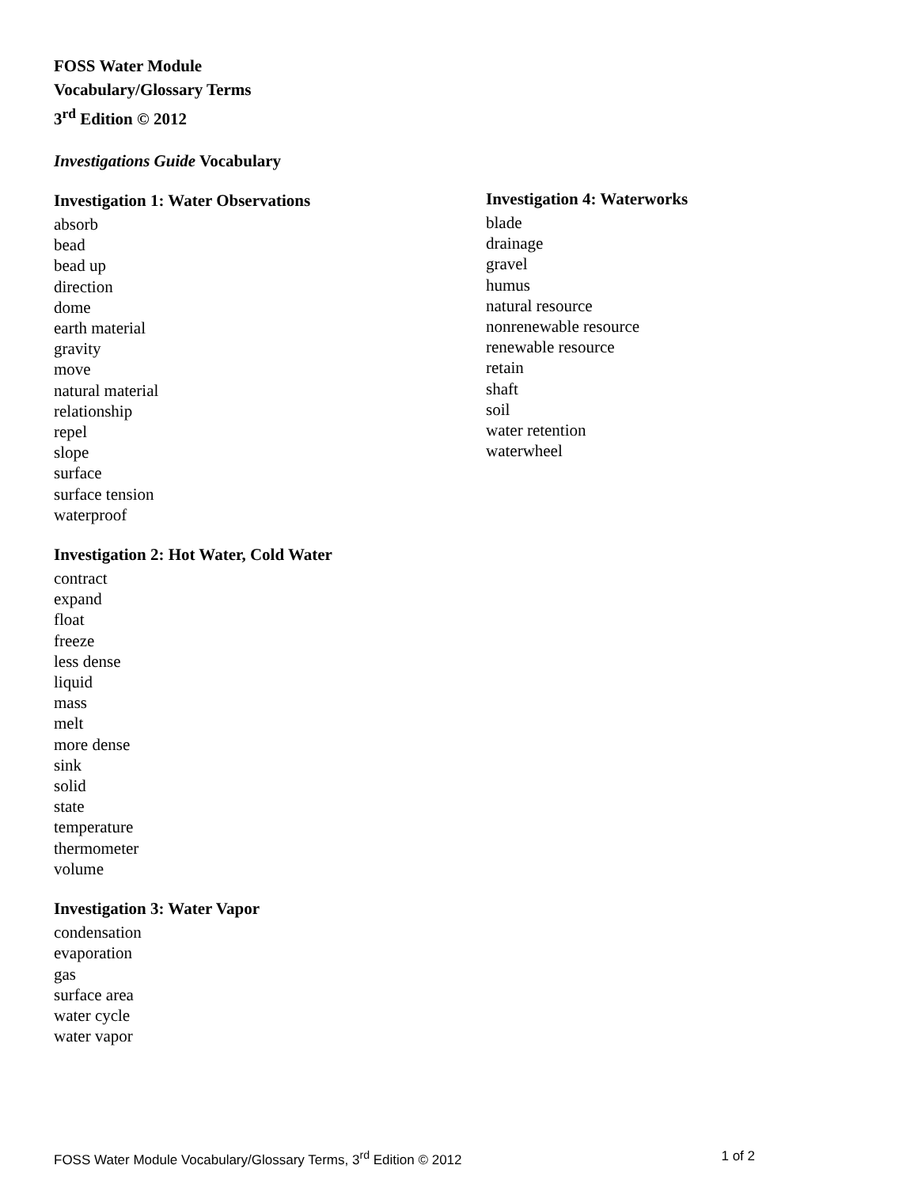FOSS Water Module
Vocabulary/Glossary Terms
3<sup>rd</sup> Edition © 2012
Investigations Guide Vocabulary
Investigation 1: Water Observations
absorb
bead
bead up
direction
dome
earth material
gravity
move
natural material
relationship
repel
slope
surface
surface tension
waterproof
Investigation 2: Hot Water, Cold Water
contract
expand
float
freeze
less dense
liquid
mass
melt
more dense
sink
solid
state
temperature
thermometer
volume
Investigation 3: Water Vapor
condensation
evaporation
gas
surface area
water cycle
water vapor
Investigation 4: Waterworks
blade
drainage
gravel
humus
natural resource
nonrenewable resource
renewable resource
retain
shaft
soil
water retention
waterwheel
FOSS Water Module Vocabulary/Glossary Terms, 3<sup>rd</sup> Edition © 2012 1 of 2